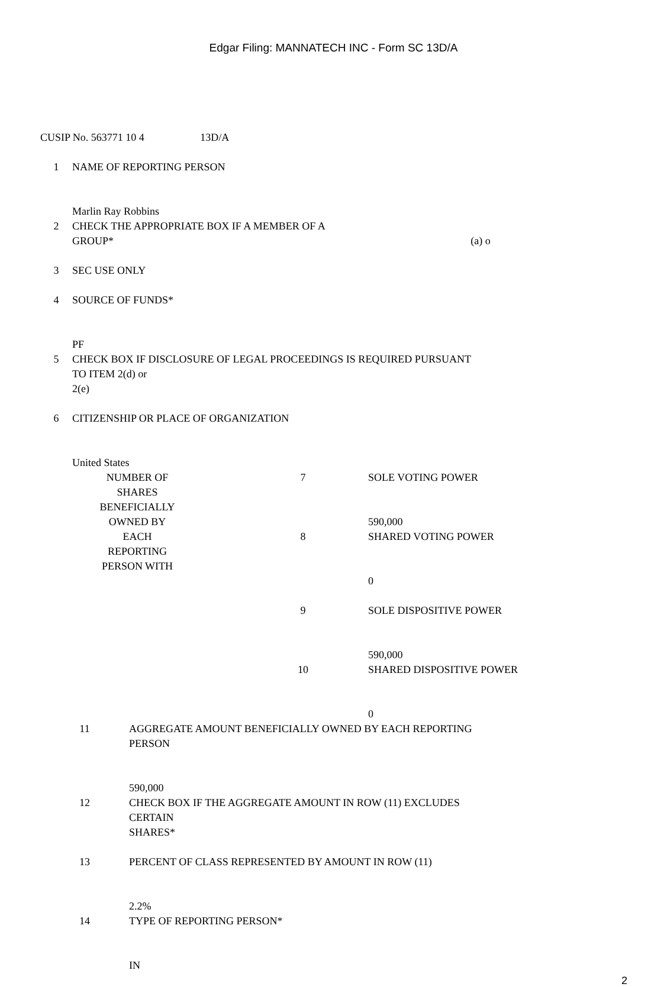Edgar Filing: MANNATECH INC - Form SC 13D/A
CUSIP No. 563771 10 4 13D/A
| 1 | NAME OF REPORTING PERSON Marlin Ray Robbins | |
| 2 | CHECK THE APPROPRIATE BOX IF A MEMBER OF A GROUP* | (a) o |
| 3 | SEC USE ONLY | |
| 4 | SOURCE OF FUNDS* PF | |
| 5 | CHECK BOX IF DISCLOSURE OF LEGAL PROCEEDINGS IS REQUIRED PURSUANT TO ITEM 2(d) or 2(e) | |
| 6 | CITIZENSHIP OR PLACE OF ORGANIZATION United States | |
| NUMBER OF SHARES BENEFICIALLY OWNED BY EACH REPORTING PERSON WITH | 7 | SOLE VOTING POWER 590,000 |
| | 8 | SHARED VOTING POWER 0 |
| | 9 | SOLE DISPOSITIVE POWER 590,000 |
| | 10 | SHARED DISPOSITIVE POWER 0 |
| 11 | AGGREGATE AMOUNT BENEFICIALLY OWNED BY EACH REPORTING PERSON 590,000 |
| 12 | CHECK BOX IF THE AGGREGATE AMOUNT IN ROW (11) EXCLUDES CERTAIN SHARES* |
| 13 | PERCENT OF CLASS REPRESENTED BY AMOUNT IN ROW (11) 2.2% |
| 14 | TYPE OF REPORTING PERSON* IN |
2